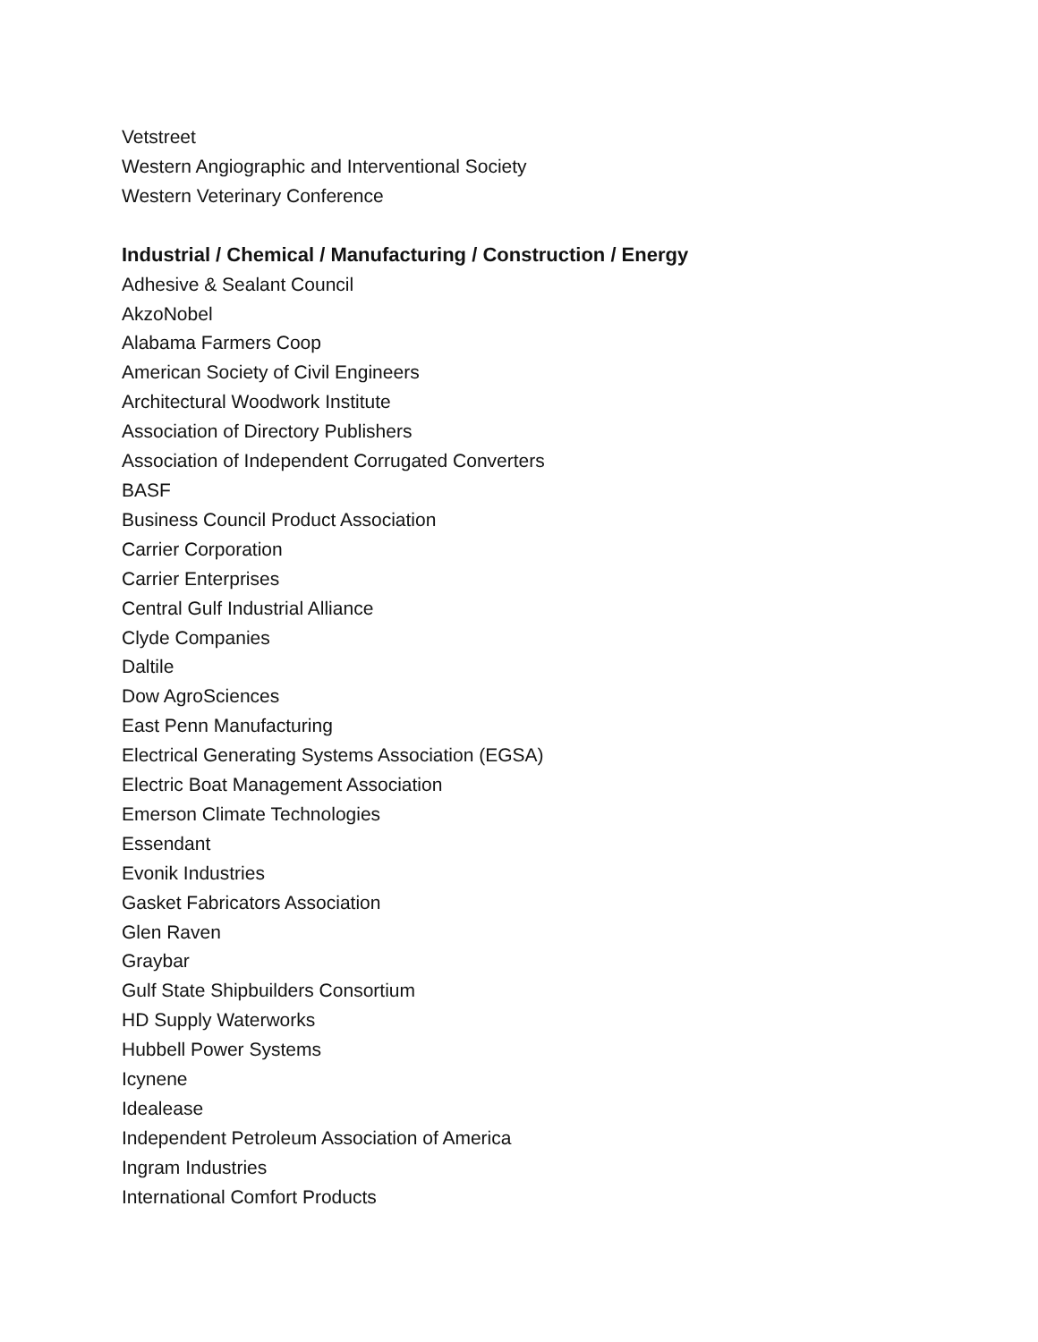Vetstreet
Western Angiographic and Interventional Society
Western Veterinary Conference
Industrial / Chemical / Manufacturing / Construction / Energy
Adhesive & Sealant Council
AkzoNobel
Alabama Farmers Coop
American Society of Civil Engineers
Architectural Woodwork Institute
Association of Directory Publishers
Association of Independent Corrugated Converters
BASF
Business Council Product Association
Carrier Corporation
Carrier Enterprises
Central Gulf Industrial Alliance
Clyde Companies
Daltile
Dow AgroSciences
East Penn Manufacturing
Electrical Generating Systems Association (EGSA)
Electric Boat Management Association
Emerson Climate Technologies
Essendant
Evonik Industries
Gasket Fabricators Association
Glen Raven
Graybar
Gulf State Shipbuilders Consortium
HD Supply Waterworks
Hubbell Power Systems
Icynene
Idealease
Independent Petroleum Association of America
Ingram Industries
International Comfort Products